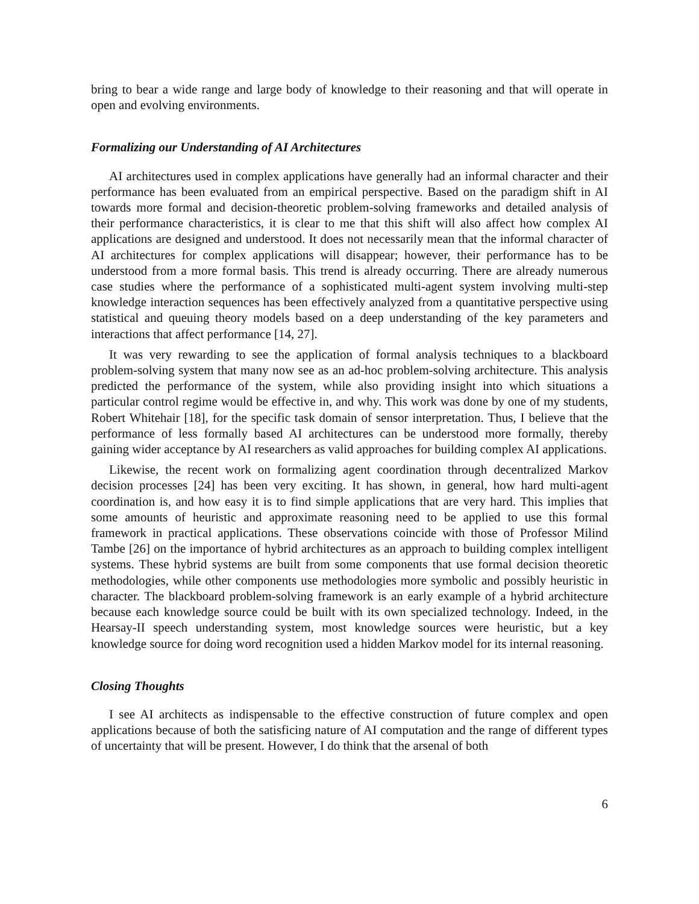bring to bear a wide range and large body of knowledge to their reasoning and that will operate in open and evolving environments.
Formalizing our Understanding of AI Architectures
AI architectures used in complex applications have generally had an informal character and their performance has been evaluated from an empirical perspective. Based on the paradigm shift in AI towards more formal and decision-theoretic problem-solving frameworks and detailed analysis of their performance characteristics, it is clear to me that this shift will also affect how complex AI applications are designed and understood. It does not necessarily mean that the informal character of AI architectures for complex applications will disappear; however, their performance has to be understood from a more formal basis. This trend is already occurring. There are already numerous case studies where the performance of a sophisticated multi-agent system involving multi-step knowledge interaction sequences has been effectively analyzed from a quantitative perspective using statistical and queuing theory models based on a deep understanding of the key parameters and interactions that affect performance [14, 27].
It was very rewarding to see the application of formal analysis techniques to a blackboard problem-solving system that many now see as an ad-hoc problem-solving architecture. This analysis predicted the performance of the system, while also providing insight into which situations a particular control regime would be effective in, and why. This work was done by one of my students, Robert Whitehair [18], for the specific task domain of sensor interpretation. Thus, I believe that the performance of less formally based AI architectures can be understood more formally, thereby gaining wider acceptance by AI researchers as valid approaches for building complex AI applications.
Likewise, the recent work on formalizing agent coordination through decentralized Markov decision processes [24] has been very exciting. It has shown, in general, how hard multi-agent coordination is, and how easy it is to find simple applications that are very hard. This implies that some amounts of heuristic and approximate reasoning need to be applied to use this formal framework in practical applications. These observations coincide with those of Professor Milind Tambe [26] on the importance of hybrid architectures as an approach to building complex intelligent systems. These hybrid systems are built from some components that use formal decision theoretic methodologies, while other components use methodologies more symbolic and possibly heuristic in character. The blackboard problem-solving framework is an early example of a hybrid architecture because each knowledge source could be built with its own specialized technology. Indeed, in the Hearsay-II speech understanding system, most knowledge sources were heuristic, but a key knowledge source for doing word recognition used a hidden Markov model for its internal reasoning.
Closing Thoughts
I see AI architects as indispensable to the effective construction of future complex and open applications because of both the satisficing nature of AI computation and the range of different types of uncertainty that will be present. However, I do think that the arsenal of both
6